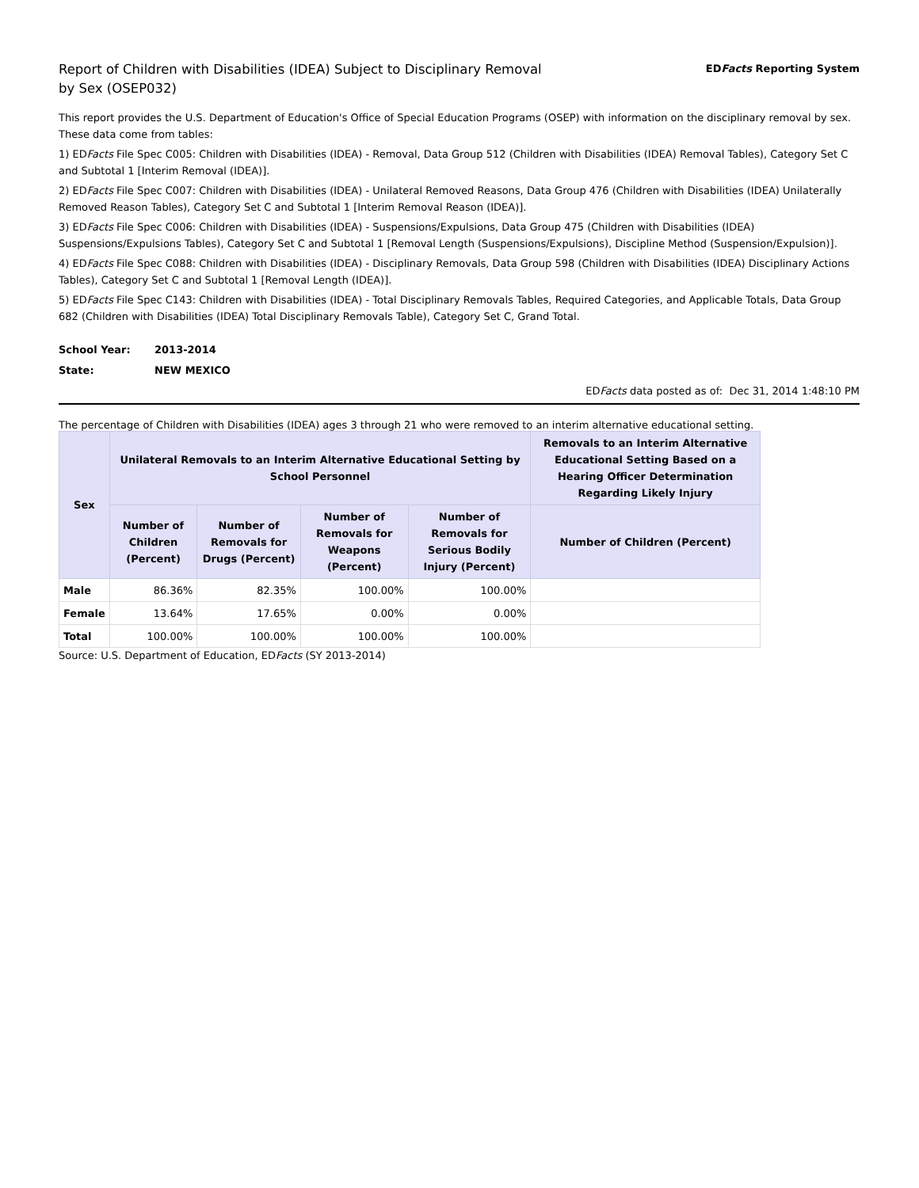Report of Children with Disabilities (IDEA) Subject to Disciplinary Removal
by Sex (OSEP032)
EDFacts Reporting System
This report provides the U.S. Department of Education's Office of Special Education Programs (OSEP) with information on the disciplinary removal by sex. These data come from tables:
1) EDFacts File Spec C005: Children with Disabilities (IDEA) - Removal, Data Group 512 (Children with Disabilities (IDEA) Removal Tables), Category Set C and Subtotal 1 [Interim Removal (IDEA)].
2) EDFacts File Spec C007: Children with Disabilities (IDEA) - Unilateral Removed Reasons, Data Group 476 (Children with Disabilities (IDEA) Unilaterally Removed Reason Tables), Category Set C and Subtotal 1 [Interim Removal Reason (IDEA)].
3) EDFacts File Spec C006: Children with Disabilities (IDEA) - Suspensions/Expulsions, Data Group 475 (Children with Disabilities (IDEA) Suspensions/Expulsions Tables), Category Set C and Subtotal 1 [Removal Length (Suspensions/Expulsions), Discipline Method (Suspension/Expulsion)].
4) EDFacts File Spec C088: Children with Disabilities (IDEA) - Disciplinary Removals, Data Group 598 (Children with Disabilities (IDEA) Disciplinary Actions Tables), Category Set C and Subtotal 1 [Removal Length (IDEA)].
5) EDFacts File Spec C143: Children with Disabilities (IDEA) - Total Disciplinary Removals Tables, Required Categories, and Applicable Totals, Data Group 682 (Children with Disabilities (IDEA) Total Disciplinary Removals Table), Category Set C, Grand Total.
School Year: 2013-2014
State: NEW MEXICO
EDFacts data posted as of: Dec 31, 2014 1:48:10 PM
The percentage of Children with Disabilities (IDEA) ages 3 through 21 who were removed to an interim alternative educational setting.
| Sex | Unilateral Removals to an Interim Alternative Educational Setting by School Personnel | | | | Removals to an Interim Alternative Educational Setting Based on a Hearing Officer Determination Regarding Likely Injury |
| --- | --- | --- | --- | --- | --- |
| | Number of Children (Percent) | Number of Removals for Drugs (Percent) | Number of Removals for Weapons (Percent) | Number of Removals for Serious Bodily Injury (Percent) | Number of Children (Percent) |
| Male | 86.36% | 82.35% | 100.00% | 100.00% | |
| Female | 13.64% | 17.65% | 0.00% | 0.00% | |
| Total | 100.00% | 100.00% | 100.00% | 100.00% | |
Source: U.S. Department of Education, EDFacts (SY 2013-2014)